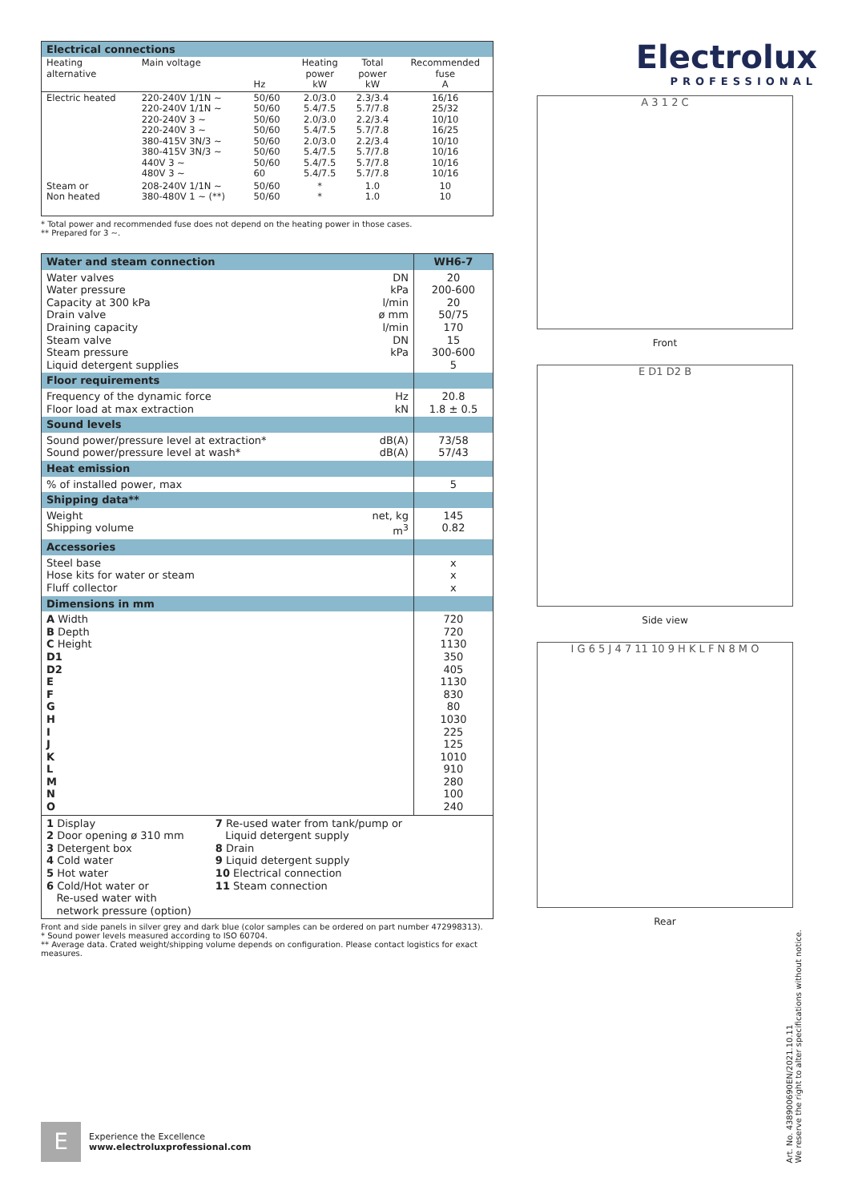| Electrical connections | | | | | |
| --- | --- | --- | --- | --- | --- |
| Heating alternative | Main voltage | Hz | Heating power kW | Total power kW | Recommended fuse A |
| Electric heated | 220-240V 1/1N ~ 220-240V 1/1N ~ 220-240V 3 ~ 220-240V 3 ~ 380-415V 3N/3 ~ 380-415V 3N/3 ~ 440V 3 ~ 480V 3 ~ | 50/60 50/60 50/60 50/60 50/60 50/60 50/60 60 | 2.0/3.0 5.4/7.5 2.0/3.0 5.4/7.5 2.0/3.0 5.4/7.5 5.4/7.5 5.4/7.5 | 2.3/3.4 5.7/7.8 2.2/3.4 5.7/7.8 2.2/3.4 5.7/7.8 5.7/7.8 5.7/7.8 | 16/16 25/32 10/10 16/25 10/10 10/16 10/16 10/16 |
| Steam or Non heated | 208-240V 1/1N ~ 380-480V 1 ~ (**) | 50/60 50/60 | * * | 1.0 1.0 | 10 10 |
* Total power and recommended fuse does not depend on the heating power in those cases.
** Prepared for 3 ~.
| Water and steam connection | | WH6-7 |
| Water valves Water pressure Capacity at 300 kPa Drain valve Draining capacity Steam valve Steam pressure Liquid detergent supplies | DN kPa l/min ø mm l/min DN kPa | 20 200-600 20 50/75 170 15 300-600 5 |
| Floor requirements | | |
| Frequency of the dynamic force Floor load at max extraction | Hz kN | 20.8 1.8 ± 0.5 |
| Sound levels | | |
| Sound power/pressure level at extraction* Sound power/pressure level at wash* | dB(A) dB(A) | 73/58 57/43 |
| Heat emission | | |
| % of installed power, max | | 5 |
| Shipping data** | | |
| Weight Shipping volume | net, kg m<sup>3</sup> | 145 0.82 |
| Accessories | | |
| Steel base Hose kits for water or steam Fluff collector | | x x x |
| Dimensions in mm | | |
| A Width B Depth C Height D1 D2 E F G H I J K L M N O | | 720 720 1130 350 405 1130 830 80 1030 225 125 1010 910 280 100 240 |
| 1 Display 2 Door opening ø 310 mm 3 Detergent box 4 Cold water 5 Hot water 6 Cold/Hot water or Re-used water with network pressure (option) 7 Re-used water from tank/pump or Liquid detergent supply 8 Drain 9 Liquid detergent supply 10 Electrical connection 11 Steam connection | | |
Front and side panels in silver grey and dark blue (color samples can be ordered on part number 472998313).
* Sound power levels measured according to ISO 60704.
** Average data. Crated weight/shipping volume depends on configuration. Please contact logistics for exact measures.
Electrolux
PROFESSIONAL
A 3 1 2 C
Front
E D1 D2 B
Side view
I G 6 5 J 4 7 11 10 9 H K L F N 8 M O
Rear
Art. No. 438900690EN/2021.10.11
We reserve the right to alter specifications without notice.
E
Experience the Excellence
www.electroluxprofessional.com